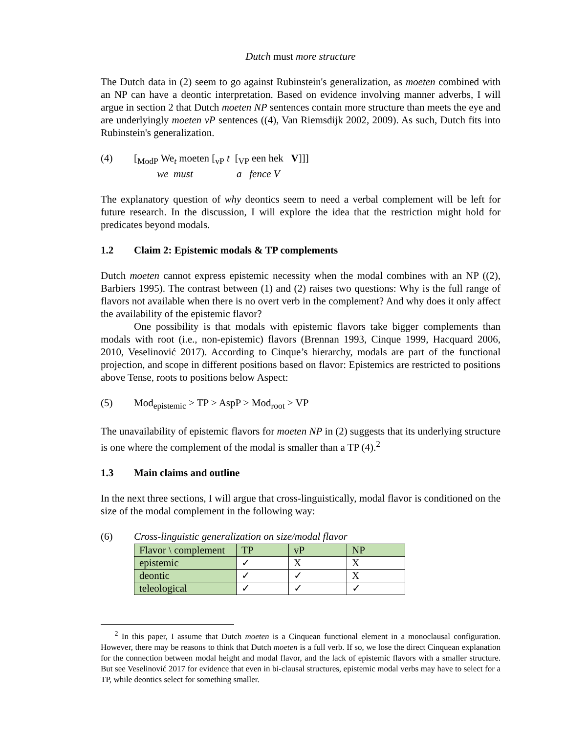Dutch must more structure
The Dutch data in (2) seem to go against Rubinstein's generalization, as moeten combined with an NP can have a deontic interpretation. Based on evidence involving manner adverbs, I will argue in section 2 that Dutch moeten NP sentences contain more structure than meets the eye and are underlyingly moeten vP sentences ((4), Van Riemsdijk 2002, 2009). As such, Dutch fits into Rubinstein's generalization.
(4) [<sub>ModP</sub> We<sub>t</sub> moeten [<sub>vP</sub> t [<sub>VP</sub> een hek V]]]
we must a fence V
The explanatory question of why deontics seem to need a verbal complement will be left for future research. In the discussion, I will explore the idea that the restriction might hold for predicates beyond modals.
1.2 Claim 2: Epistemic modals & TP complements
Dutch moeten cannot express epistemic necessity when the modal combines with an NP ((2), Barbiers 1995). The contrast between (1) and (2) raises two questions: Why is the full range of flavors not available when there is no overt verb in the complement? And why does it only affect the availability of the epistemic flavor?
One possibility is that modals with epistemic flavors take bigger complements than modals with root (i.e., non-epistemic) flavors (Brennan 1993, Cinque 1999, Hacquard 2006, 2010, Veselinović 2017). According to Cinque’s hierarchy, modals are part of the functional projection, and scope in different positions based on flavor: Epistemics are restricted to positions above Tense, roots to positions below Aspect:
(5) Mod<sub>epistemic</sub> > TP > AspP > Mod<sub>root</sub> > VP
The unavailability of epistemic flavors for moeten NP in (2) suggests that its underlying structure is one where the complement of the modal is smaller than a TP (4).<sup>2</sup>
1.3 Main claims and outline
In the next three sections, I will argue that cross-linguistically, modal flavor is conditioned on the size of the modal complement in the following way:
(6) Cross-linguistic generalization on size/modal flavor
| Flavor \ complement | TP | vP | NP |
| epistemic | ✓ | X | X |
| deontic | ✓ | ✓ | X |
| teleological | ✓ | ✓ | ✓ |
<sup>2</sup> In this paper, I assume that Dutch moeten is a Cinquean functional element in a monoclausal configuration. However, there may be reasons to think that Dutch moeten is a full verb. If so, we lose the direct Cinquean explanation for the connection between modal height and modal flavor, and the lack of epistemic flavors with a smaller structure. But see Veselinović 2017 for evidence that even in bi-clausal structures, epistemic modal verbs may have to select for a TP, while deontics select for something smaller.